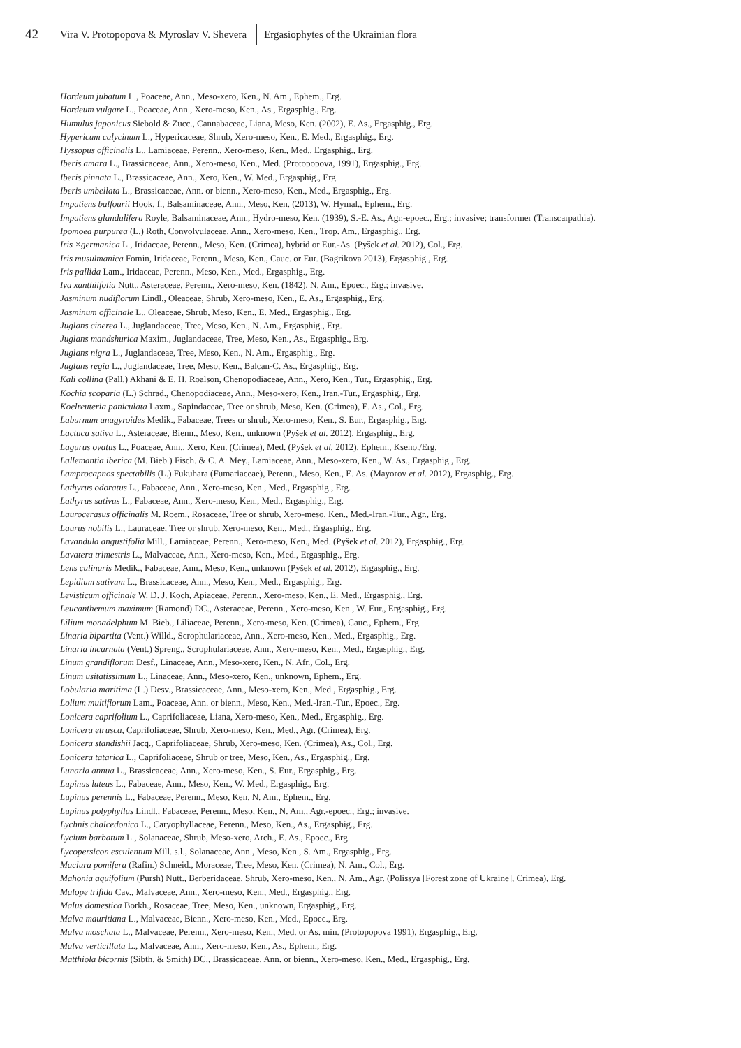42 Vira V. Protopopova & Myroslav V. Shevera Ergasiophytes of the Ukrainian flora
Hordeum jubatum L., Poaceae, Ann., Meso-xero, Ken., N. Am., Ephem., Erg.
Hordeum vulgare L., Poaceae, Ann., Xero-meso, Ken., As., Ergasphig., Erg.
Humulus japonicus Siebold & Zucc., Cannabaceae, Liana, Meso, Ken. (2002), E. As., Ergasphig., Erg.
Hypericum calycinum L., Hypericaceae, Shrub, Xero-meso, Ken., E. Med., Ergasphig., Erg.
Hyssopus officinalis L., Lamiaceae, Perenn., Xero-meso, Ken., Med., Ergasphig., Erg.
Iberis amara L., Brassicaceae, Ann., Xero-meso, Ken., Med. (Protopopova, 1991), Ergasphig., Erg.
Iberis pinnata L., Brassicaceae, Ann., Xero, Ken., W. Med., Ergasphig., Erg.
Iberis umbellata L., Brassicaceae, Ann. or bienn., Xero-meso, Ken., Med., Ergasphig., Erg.
Impatiens balfourii Hook. f., Balsaminaceae, Ann., Meso, Ken. (2013), W. Hymal., Ephem., Erg.
Impatiens glandulifera Royle, Balsaminaceae, Ann., Hydro-meso, Ken. (1939), S.-E. As., Agr.-epoec., Erg.; invasive; transformer (Transcarpathia).
Ipomoea purpurea (L.) Roth, Convolvulaceae, Ann., Xero-meso, Ken., Trop. Am., Ergasphig., Erg.
Iris ×germanica L., Iridaceae, Perenn., Meso, Ken. (Crimea), hybrid or Eur.-As. (Pyšek et al. 2012), Col., Erg.
Iris musulmanica Fomin, Iridaceae, Perenn., Meso, Ken., Cauc. or Eur. (Bagrikova 2013), Ergasphig., Erg.
Iris pallida Lam., Iridaceae, Perenn., Meso, Ken., Med., Ergasphig., Erg.
Iva xanthiifolia Nutt., Asteraceae, Perenn., Xero-meso, Ken. (1842), N. Am., Epoec., Erg.; invasive.
Jasminum nudiflorum Lindl., Oleaceae, Shrub, Xero-meso, Ken., E. As., Ergasphig., Erg.
Jasminum officinale L., Oleaceae, Shrub, Meso, Ken., E. Med., Ergasphig., Erg.
Juglans cinerea L., Juglandaceae, Tree, Meso, Ken., N. Am., Ergasphig., Erg.
Juglans mandshurica Maxim., Juglandaceae, Tree, Meso, Ken., As., Ergasphig., Erg.
Juglans nigra L., Juglandaceae, Tree, Meso, Ken., N. Am., Ergasphig., Erg.
Juglans regia L., Juglandaceae, Tree, Meso, Ken., Balcan-C. As., Ergasphig., Erg.
Kali collina (Pall.) Akhani & E. H. Roalson, Chenopodiaceae, Ann., Xero, Ken., Tur., Ergasphig., Erg.
Kochia scoparia (L.) Schrad., Chenopodiaceae, Ann., Meso-xero, Ken., Iran.-Tur., Ergasphig., Erg.
Koelreuteria paniculata Laxm., Sapindaceae, Tree or shrub, Meso, Ken. (Crimea), E. As., Col., Erg.
Laburnum anagyroides Medik., Fabaceae, Trees or shrub, Xero-meso, Ken., S. Eur., Ergasphig., Erg.
Lactuca sativa L., Asteraceae, Bienn., Meso, Ken., unknown (Pyšek et al. 2012), Ergasphig., Erg.
Lagurus ovatus L., Poaceae, Ann., Xero, Ken. (Crimea), Med. (Pyšek et al. 2012), Ephem., Kseno./Erg.
Lallemantia iberica (M. Bieb.) Fisch. & C. A. Mey., Lamiaceae, Ann., Meso-xero, Ken., W. As., Ergasphig., Erg.
Lamprocapnos spectabilis (L.) Fukuhara (Fumariaceae), Perenn., Meso, Ken., E. As. (Mayorov et al. 2012), Ergasphig., Erg.
Lathyrus odoratus L., Fabaceae, Ann., Xero-meso, Ken., Med., Ergasphig., Erg.
Lathyrus sativus L., Fabaceae, Ann., Xero-meso, Ken., Med., Ergasphig., Erg.
Laurocerasus officinalis M. Roem., Rosaceae, Tree or shrub, Xero-meso, Ken., Med.-Iran.-Tur., Agr., Erg.
Laurus nobilis L., Lauraceae, Tree or shrub, Xero-meso, Ken., Med., Ergasphig., Erg.
Lavandula angustifolia Mill., Lamiaceae, Perenn., Xero-meso, Ken., Med. (Pyšek et al. 2012), Ergasphig., Erg.
Lavatera trimestris L., Malvaceae, Ann., Xero-meso, Ken., Med., Ergasphig., Erg.
Lens culinaris Medik., Fabaceae, Ann., Meso, Ken., unknown (Pyšek et al. 2012), Ergasphig., Erg.
Lepidium sativum L., Brassicaceae, Ann., Meso, Ken., Med., Ergasphig., Erg.
Levisticum officinale W. D. J. Koch, Apiaceae, Perenn., Xero-meso, Ken., E. Med., Ergasphig., Erg.
Leucanthemum maximum (Ramond) DC., Asteraceae, Perenn., Xero-meso, Ken., W. Eur., Ergasphig., Erg.
Lilium monadelphum M. Bieb., Liliaceae, Perenn., Xero-meso, Ken. (Crimea), Cauc., Ephem., Erg.
Linaria bipartita (Vent.) Willd., Scrophulariaceae, Ann., Xero-meso, Ken., Med., Ergasphig., Erg.
Linaria incarnata (Vent.) Spreng., Scrophulariaceae, Ann., Xero-meso, Ken., Med., Ergasphig., Erg.
Linum grandiflorum Desf., Linaceae, Ann., Meso-xero, Ken., N. Afr., Col., Erg.
Linum usitatissimum L., Linaceae, Ann., Meso-xero, Ken., unknown, Ephem., Erg.
Lobularia maritima (L.) Desv., Brassicaceae, Ann., Meso-xero, Ken., Med., Ergasphig., Erg.
Lolium multiflorum Lam., Poaceae, Ann. or bienn., Meso, Ken., Med.-Iran.-Tur., Epoec., Erg.
Lonicera caprifolium L., Caprifoliaceae, Liana, Xero-meso, Ken., Med., Ergasphig., Erg.
Lonicera etrusca, Caprifoliaceae, Shrub, Xero-meso, Ken., Med., Agr. (Crimea), Erg.
Lonicera standishii Jacq., Caprifoliaceae, Shrub, Xero-meso, Ken. (Crimea), As., Col., Erg.
Lonicera tatarica L., Caprifoliaceae, Shrub or tree, Meso, Ken., As., Ergasphig., Erg.
Lunaria annua L., Brassicaceae, Ann., Xero-meso, Ken., S. Eur., Ergasphig., Erg.
Lupinus luteus L., Fabaceae, Ann., Meso, Ken., W. Med., Ergasphig., Erg.
Lupinus perennis L., Fabaceae, Perenn., Meso, Ken. N. Am., Ephem., Erg.
Lupinus polyphyllus Lindl., Fabaceae, Perenn., Meso, Ken., N. Am., Agr.-epoec., Erg.; invasive.
Lychnis chalcedonica L., Caryophyllaceae, Perenn., Meso, Ken., As., Ergasphig., Erg.
Lycium barbatum L., Solanaceae, Shrub, Meso-xero, Arch., E. As., Epoec., Erg.
Lycopersicon esculentum Mill. s.l., Solanaceae, Ann., Meso, Ken., S. Am., Ergasphig., Erg.
Maclura pomifera (Rafin.) Schneid., Moraceae, Tree, Meso, Ken. (Crimea), N. Am., Col., Erg.
Mahonia aquifolium (Pursh) Nutt., Berberidaceae, Shrub, Xero-meso, Ken., N. Am., Agr. (Polissya [Forest zone of Ukraine], Crimea), Erg.
Malope trifida Cav., Malvaceae, Ann., Xero-meso, Ken., Med., Ergasphig., Erg.
Malus domestica Borkh., Rosaceae, Tree, Meso, Ken., unknown, Ergasphig., Erg.
Malva mauritiana L., Malvaceae, Bienn., Xero-meso, Ken., Med., Epoec., Erg.
Malva moschata L., Malvaceae, Perenn., Xero-meso, Ken., Med. or As. min. (Protopopova 1991), Ergasphig., Erg.
Malva verticillata L., Malvaceae, Ann., Xero-meso, Ken., As., Ephem., Erg.
Matthiola bicornis (Sibth. & Smith) DC., Brassicaceae, Ann. or bienn., Xero-meso, Ken., Med., Ergasphig., Erg.